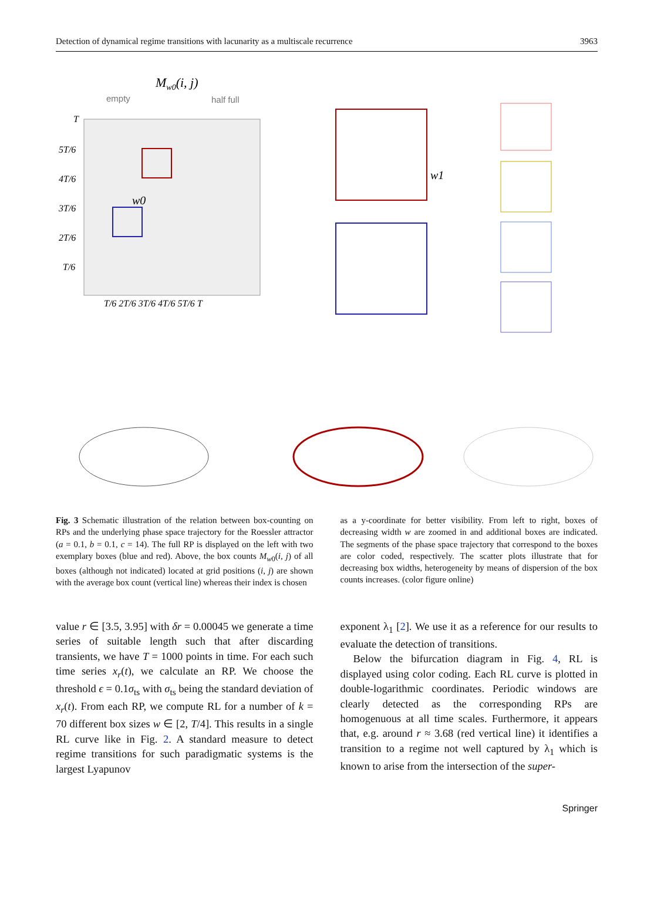Detection of dynamical regime transitions with lacunarity as a multiscale recurrence 3963
Mw0(i, j)
empty
half full
w0
T
5T/6
4T/6
3T/6
2T/6
T/6
T/6 2T/6 3T/6 4T/6 5T/6 T
w1
Fig. 3 Schematic illustration of the relation between box-counting on RPs and the underlying phase space trajectory for the Roessler attractor (a = 0.1, b = 0.1, c = 14). The full RP is displayed on the left with two exemplary boxes (blue and red). Above, the box counts M<sub>w0</sub>(i, j) of all boxes (although not indicated) located at grid positions (i, j) are shown with the average box count (vertical line) whereas their index is chosen
as a y-coordinate for better visibility. From left to right, boxes of decreasing width w are zoomed in and additional boxes are indicated. The segments of the phase space trajectory that correspond to the boxes are color coded, respectively. The scatter plots illustrate that for decreasing box widths, heterogeneity by means of dispersion of the box counts increases. (color figure online)
value r ∈ [3.5, 3.95] with δr = 0.00045 we generate a time series of suitable length such that after discarding transients, we have T = 1000 points in time. For each such time series x<sub>r</sub>(t), we calculate an RP. We choose the threshold ϵ = 0.1σ<sub>ts</sub> with σ<sub>ts</sub> being the standard deviation of x<sub>r</sub>(t). From each RP, we compute RL for a number of k = 70 different box sizes w ∈ [2, T/4]. This results in a single RL curve like in Fig. 2. A standard measure to detect regime transitions for such paradigmatic systems is the largest Lyapunov
exponent λ<sub>1</sub> [2]. We use it as a reference for our results to evaluate the detection of transitions.
Below the bifurcation diagram in Fig. 4, RL is displayed using color coding. Each RL curve is plotted in double-logarithmic coordinates. Periodic windows are clearly detected as the corresponding RPs are homogenuous at all time scales. Furthermore, it appears that, e.g. around r ≈ 3.68 (red vertical line) it identifies a transition to a regime not well captured by λ<sub>1</sub> which is known to arise from the intersection of the super-
Springer